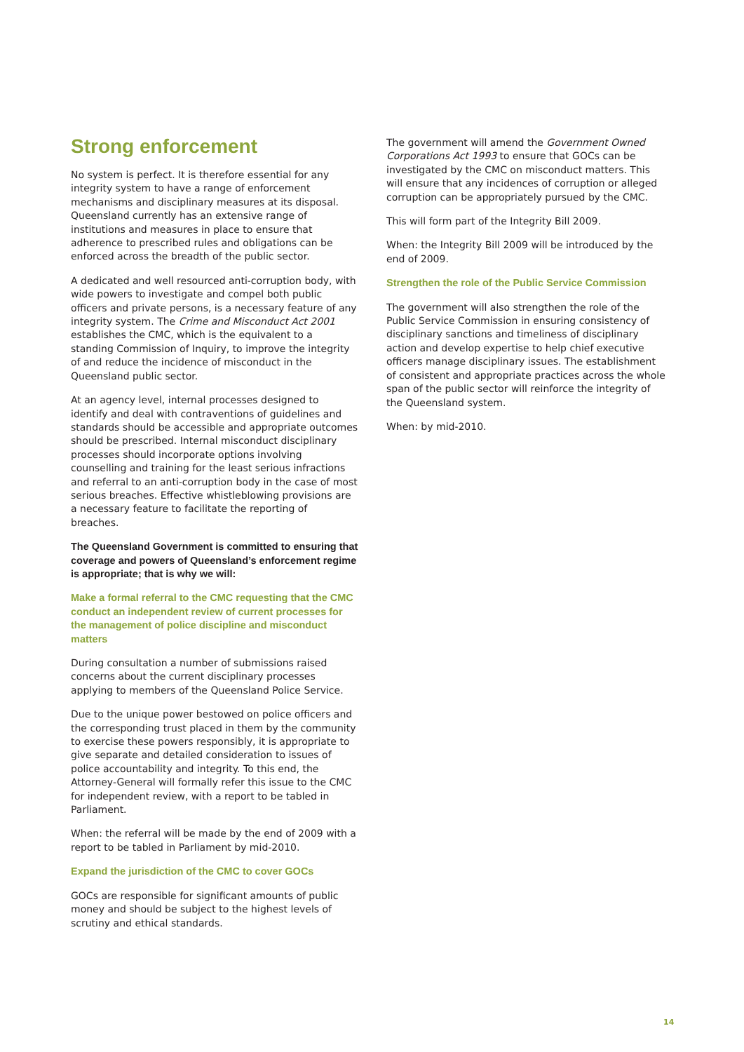Strong enforcement
No system is perfect. It is therefore essential for any integrity system to have a range of enforcement mechanisms and disciplinary measures at its disposal. Queensland currently has an extensive range of institutions and measures in place to ensure that adherence to prescribed rules and obligations can be enforced across the breadth of the public sector.
A dedicated and well resourced anti-corruption body, with wide powers to investigate and compel both public officers and private persons, is a necessary feature of any integrity system. The Crime and Misconduct Act 2001 establishes the CMC, which is the equivalent to a standing Commission of Inquiry, to improve the integrity of and reduce the incidence of misconduct in the Queensland public sector.
At an agency level, internal processes designed to identify and deal with contraventions of guidelines and standards should be accessible and appropriate outcomes should be prescribed. Internal misconduct disciplinary processes should incorporate options involving counselling and training for the least serious infractions and referral to an anti-corruption body in the case of most serious breaches. Effective whistleblowing provisions are a necessary feature to facilitate the reporting of breaches.
The Queensland Government is committed to ensuring that coverage and powers of Queensland’s enforcement regime is appropriate; that is why we will:
Make a formal referral to the CMC requesting that the CMC conduct an independent review of current processes for the management of police discipline and misconduct matters
During consultation a number of submissions raised concerns about the current disciplinary processes applying to members of the Queensland Police Service.
Due to the unique power bestowed on police officers and the corresponding trust placed in them by the community to exercise these powers responsibly, it is appropriate to give separate and detailed consideration to issues of police accountability and integrity. To this end, the Attorney-General will formally refer this issue to the CMC for independent review, with a report to be tabled in Parliament.
When: the referral will be made by the end of 2009 with a report to be tabled in Parliament by mid-2010.
Expand the jurisdiction of the CMC to cover GOCs
GOCs are responsible for significant amounts of public money and should be subject to the highest levels of scrutiny and ethical standards.
The government will amend the Government Owned Corporations Act 1993 to ensure that GOCs can be investigated by the CMC on misconduct matters. This will ensure that any incidences of corruption or alleged corruption can be appropriately pursued by the CMC.
This will form part of the Integrity Bill 2009.
When: the Integrity Bill 2009 will be introduced by the end of 2009.
Strengthen the role of the Public Service Commission
The government will also strengthen the role of the Public Service Commission in ensuring consistency of disciplinary sanctions and timeliness of disciplinary action and develop expertise to help chief executive officers manage disciplinary issues. The establishment of consistent and appropriate practices across the whole span of the public sector will reinforce the integrity of the Queensland system.
When: by mid-2010.
14